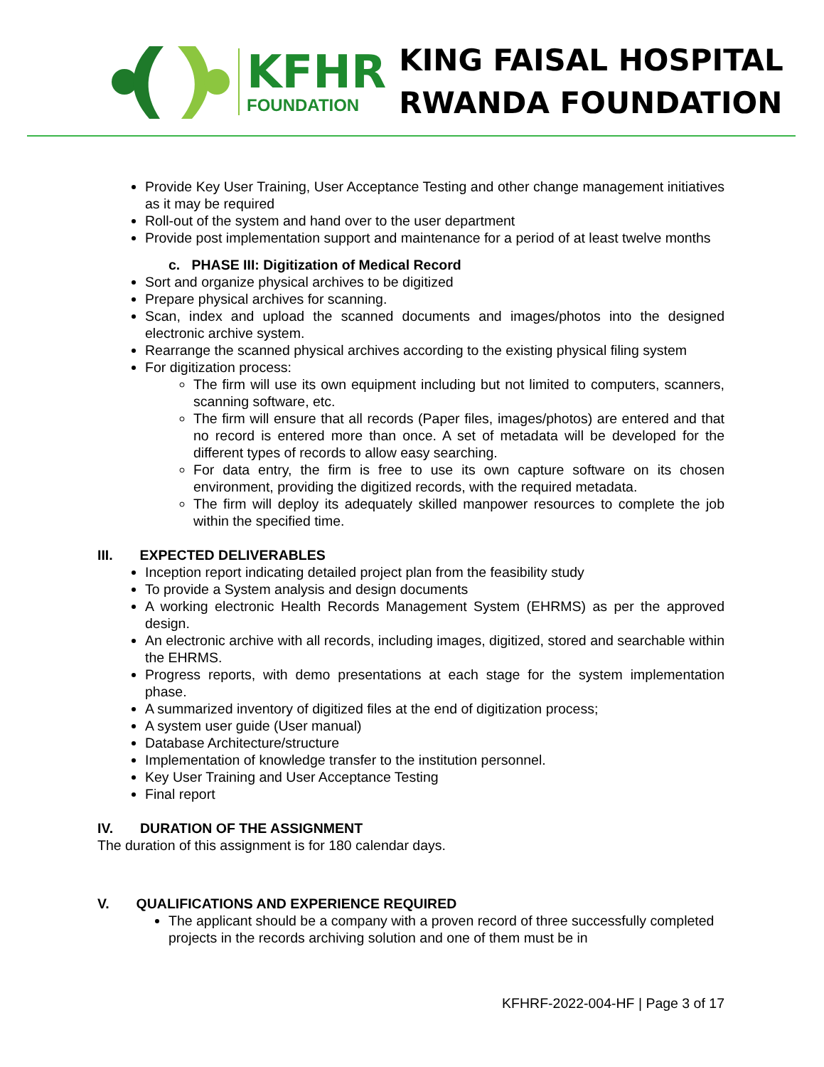KFHR
FOUNDATION
KING FAISAL HOSPITAL
RWANDA FOUNDATION
Provide Key User Training, User Acceptance Testing and other change management initiatives as it may be required
Roll-out of the system and hand over to the user department
Provide post implementation support and maintenance for a period of at least twelve months
c. PHASE III: Digitization of Medical Record
Sort and organize physical archives to be digitized
Prepare physical archives for scanning.
Scan, index and upload the scanned documents and images/photos into the designed electronic archive system.
Rearrange the scanned physical archives according to the existing physical filing system
For digitization process:
The firm will use its own equipment including but not limited to computers, scanners, scanning software, etc.
The firm will ensure that all records (Paper files, images/photos) are entered and that no record is entered more than once. A set of metadata will be developed for the different types of records to allow easy searching.
For data entry, the firm is free to use its own capture software on its chosen environment, providing the digitized records, with the required metadata.
The firm will deploy its adequately skilled manpower resources to complete the job within the specified time.
III. EXPECTED DELIVERABLES
Inception report indicating detailed project plan from the feasibility study
To provide a System analysis and design documents
A working electronic Health Records Management System (EHRMS) as per the approved design.
An electronic archive with all records, including images, digitized, stored and searchable within the EHRMS.
Progress reports, with demo presentations at each stage for the system implementation phase.
A summarized inventory of digitized files at the end of digitization process;
A system user guide (User manual)
Database Architecture/structure
Implementation of knowledge transfer to the institution personnel.
Key User Training and User Acceptance Testing
Final report
IV. DURATION OF THE ASSIGNMENT
The duration of this assignment is for 180 calendar days.
V. QUALIFICATIONS AND EXPERIENCE REQUIRED
The applicant should be a company with a proven record of three successfully completed projects in the records archiving solution and one of them must be in
KFHRF-2022-004-HF | Page 3 of 17